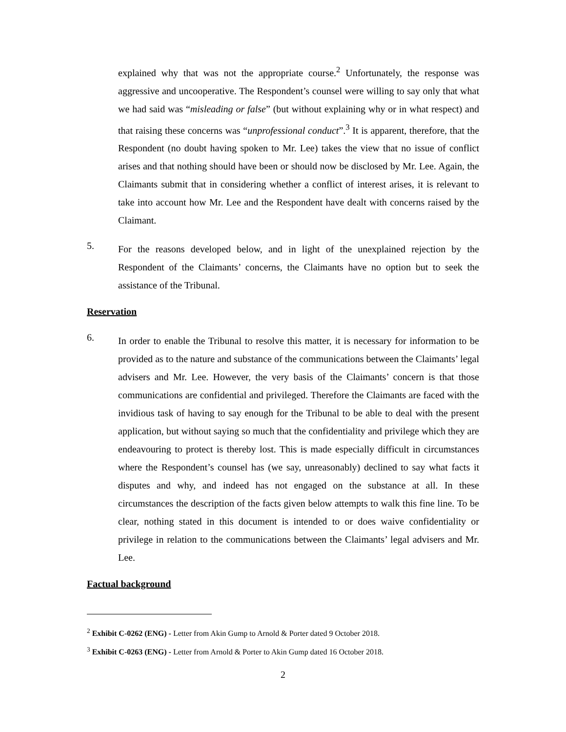explained why that was not the appropriate course.<sup>2</sup> Unfortunately, the response was aggressive and uncooperative. The Respondent’s counsel were willing to say only that what we had said was “misleading or false” (but without explaining why or in what respect) and that raising these concerns was “unprofessional conduct”.<sup>3</sup> It is apparent, therefore, that the Respondent (no doubt having spoken to Mr. Lee) takes the view that no issue of conflict arises and that nothing should have been or should now be disclosed by Mr. Lee. Again, the Claimants submit that in considering whether a conflict of interest arises, it is relevant to take into account how Mr. Lee and the Respondent have dealt with concerns raised by the Claimant.
5.
For the reasons developed below, and in light of the unexplained rejection by the Respondent of the Claimants’ concerns, the Claimants have no option but to seek the assistance of the Tribunal.
Reservation
6.
In order to enable the Tribunal to resolve this matter, it is necessary for information to be provided as to the nature and substance of the communications between the Claimants’ legal advisers and Mr. Lee. However, the very basis of the Claimants’ concern is that those communications are confidential and privileged. Therefore the Claimants are faced with the invidious task of having to say enough for the Tribunal to be able to deal with the present application, but without saying so much that the confidentiality and privilege which they are endeavouring to protect is thereby lost. This is made especially difficult in circumstances where the Respondent’s counsel has (we say, unreasonably) declined to say what facts it disputes and why, and indeed has not engaged on the substance at all. In these circumstances the description of the facts given below attempts to walk this fine line. To be clear, nothing stated in this document is intended to or does waive confidentiality or privilege in relation to the communications between the Claimants’ legal advisers and Mr. Lee.
Factual background
<sup>2</sup> Exhibit C-0262 (ENG) - Letter from Akin Gump to Arnold & Porter dated 9 October 2018.
<sup>3</sup> Exhibit C-0263 (ENG) - Letter from Arnold & Porter to Akin Gump dated 16 October 2018.
2